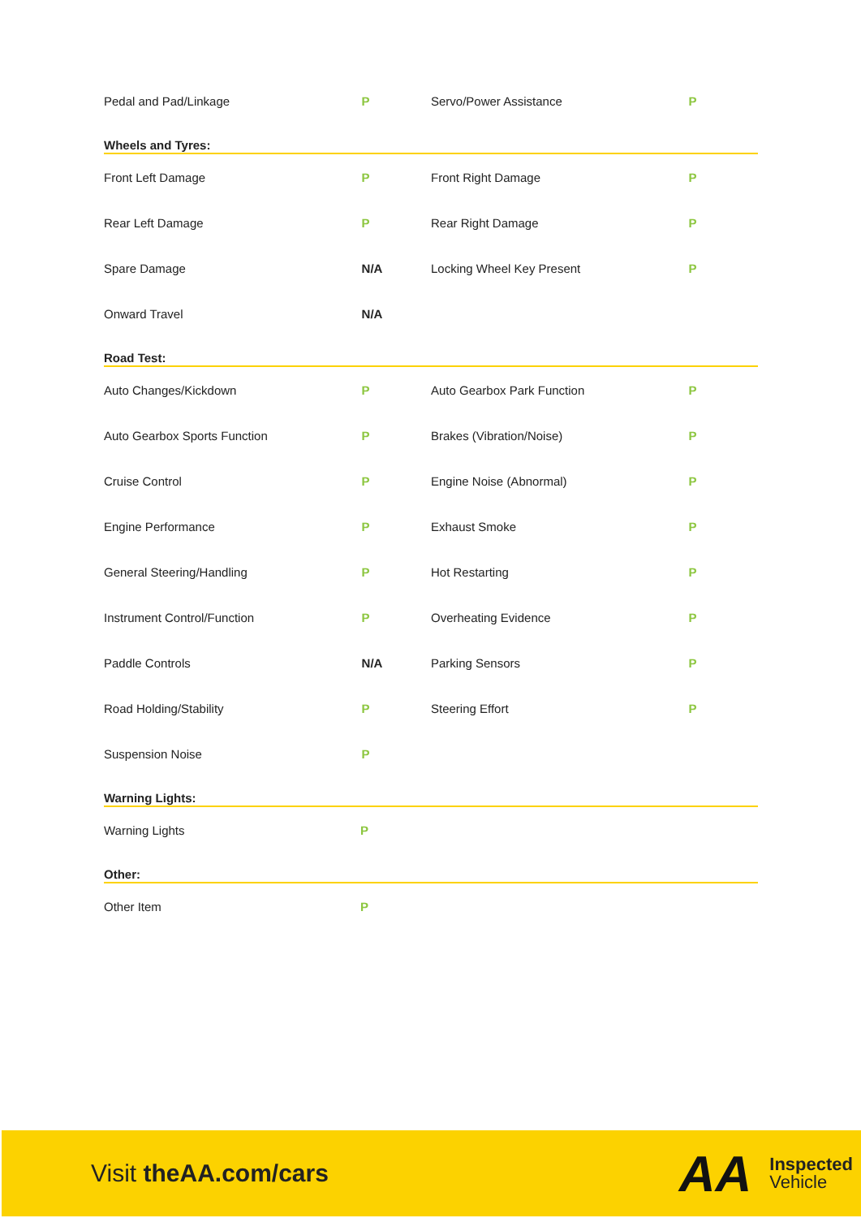| Pedal and Pad/Linkage | P | Servo/Power Assistance | P |
Wheels and Tyres:
| Front Left Damage | P | Front Right Damage | P |
| Rear Left Damage | P | Rear Right Damage | P |
| Spare Damage | N/A | Locking Wheel Key Present | P |
| Onward Travel | N/A | | |
Road Test:
| Auto Changes/Kickdown | P | Auto Gearbox Park Function | P |
| Auto Gearbox Sports Function | P | Brakes (Vibration/Noise) | P |
| Cruise Control | P | Engine Noise (Abnormal) | P |
| Engine Performance | P | Exhaust Smoke | P |
| General Steering/Handling | P | Hot Restarting | P |
| Instrument Control/Function | P | Overheating Evidence | P |
| Paddle Controls | N/A | Parking Sensors | P |
| Road Holding/Stability | P | Steering Effort | P |
| Suspension Noise | P | | |
Warning Lights:
| Warning Lights | P | | |
Other:
| Other Item | P | | |
Visit theAA.com/cars
AA Inspected
Vehicle